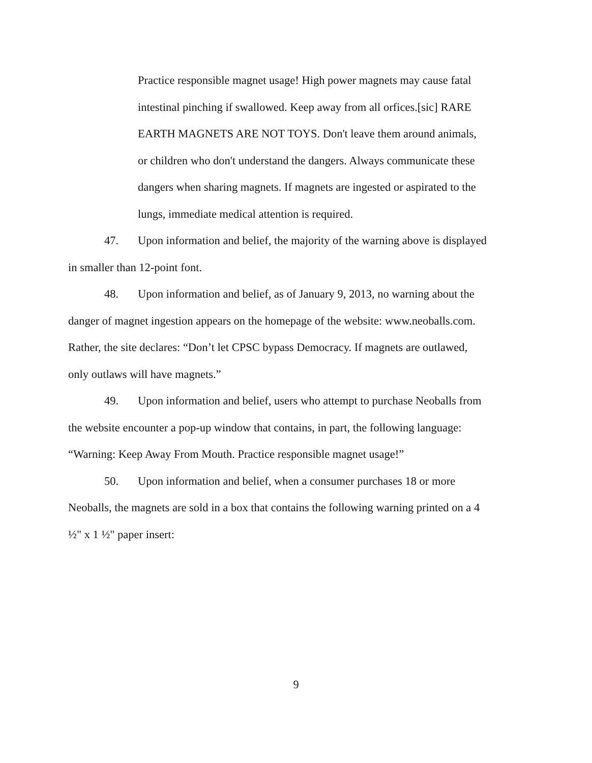Practice responsible magnet usage! High power magnets may cause fatal intestinal pinching if swallowed. Keep away from all orfices.[sic] RARE EARTH MAGNETS ARE NOT TOYS. Don't leave them around animals, or children who don't understand the dangers. Always communicate these dangers when sharing magnets. If magnets are ingested or aspirated to the lungs, immediate medical attention is required.
47. Upon information and belief, the majority of the warning above is displayed in smaller than 12-point font.
48. Upon information and belief, as of January 9, 2013, no warning about the danger of magnet ingestion appears on the homepage of the website: www.neoballs.com. Rather, the site declares: “Don’t let CPSC bypass Democracy. If magnets are outlawed, only outlaws will have magnets.”
49. Upon information and belief, users who attempt to purchase Neoballs from the website encounter a pop-up window that contains, in part, the following language: “Warning: Keep Away From Mouth. Practice responsible magnet usage!”
50. Upon information and belief, when a consumer purchases 18 or more Neoballs, the magnets are sold in a box that contains the following warning printed on a 4 ½" x 1 ½" paper insert:
9